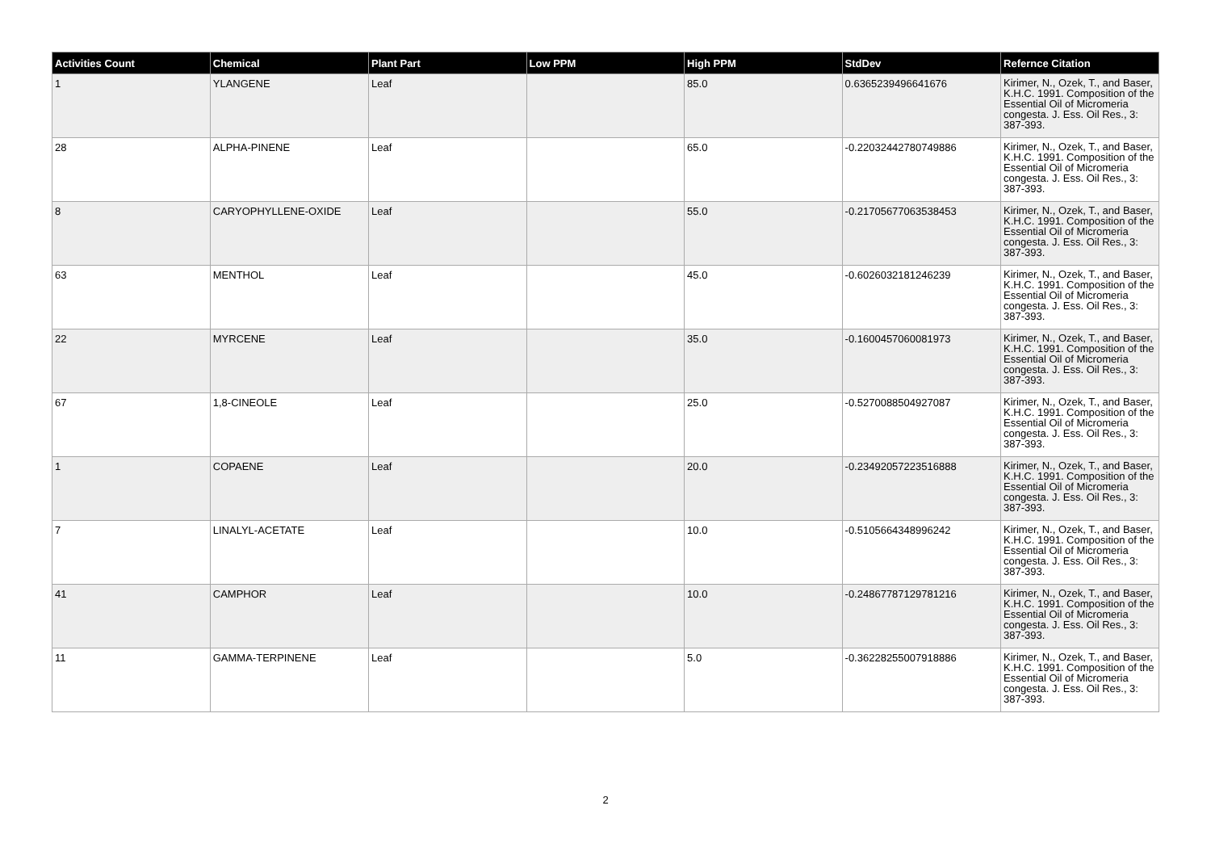| Activities Count | Chemical | Plant Part | Low PPM | High PPM | StdDev | Refernce Citation |
| --- | --- | --- | --- | --- | --- | --- |
| 1 | YLANGENE | Leaf | | 85.0 | 0.6365239496641676 | Kirimer, N., Ozek, T., and Baser, K.H.C. 1991. Composition of the Essential Oil of Micromeria congesta. J. Ess. Oil Res., 3: 387-393. |
| 28 | ALPHA-PINENE | Leaf | | 65.0 | -0.22032442780749886 | Kirimer, N., Ozek, T., and Baser, K.H.C. 1991. Composition of the Essential Oil of Micromeria congesta. J. Ess. Oil Res., 3: 387-393. |
| 8 | CARYOPHYLLENE-OXIDE | Leaf | | 55.0 | -0.21705677063538453 | Kirimer, N., Ozek, T., and Baser, K.H.C. 1991. Composition of the Essential Oil of Micromeria congesta. J. Ess. Oil Res., 3: 387-393. |
| 63 | MENTHOL | Leaf | | 45.0 | -0.6026032181246239 | Kirimer, N., Ozek, T., and Baser, K.H.C. 1991. Composition of the Essential Oil of Micromeria congesta. J. Ess. Oil Res., 3: 387-393. |
| 22 | MYRCENE | Leaf | | 35.0 | -0.1600457060081973 | Kirimer, N., Ozek, T., and Baser, K.H.C. 1991. Composition of the Essential Oil of Micromeria congesta. J. Ess. Oil Res., 3: 387-393. |
| 67 | 1,8-CINEOLE | Leaf | | 25.0 | -0.5270088504927087 | Kirimer, N., Ozek, T., and Baser, K.H.C. 1991. Composition of the Essential Oil of Micromeria congesta. J. Ess. Oil Res., 3: 387-393. |
| 1 | COPAENE | Leaf | | 20.0 | -0.23492057223516888 | Kirimer, N., Ozek, T., and Baser, K.H.C. 1991. Composition of the Essential Oil of Micromeria congesta. J. Ess. Oil Res., 3: 387-393. |
| 7 | LINALYL-ACETATE | Leaf | | 10.0 | -0.5105664348996242 | Kirimer, N., Ozek, T., and Baser, K.H.C. 1991. Composition of the Essential Oil of Micromeria congesta. J. Ess. Oil Res., 3: 387-393. |
| 41 | CAMPHOR | Leaf | | 10.0 | -0.24867787129781216 | Kirimer, N., Ozek, T., and Baser, K.H.C. 1991. Composition of the Essential Oil of Micromeria congesta. J. Ess. Oil Res., 3: 387-393. |
| 11 | GAMMA-TERPINENE | Leaf | | 5.0 | -0.36228255007918886 | Kirimer, N., Ozek, T., and Baser, K.H.C. 1991. Composition of the Essential Oil of Micromeria congesta. J. Ess. Oil Res., 3: 387-393. |
2